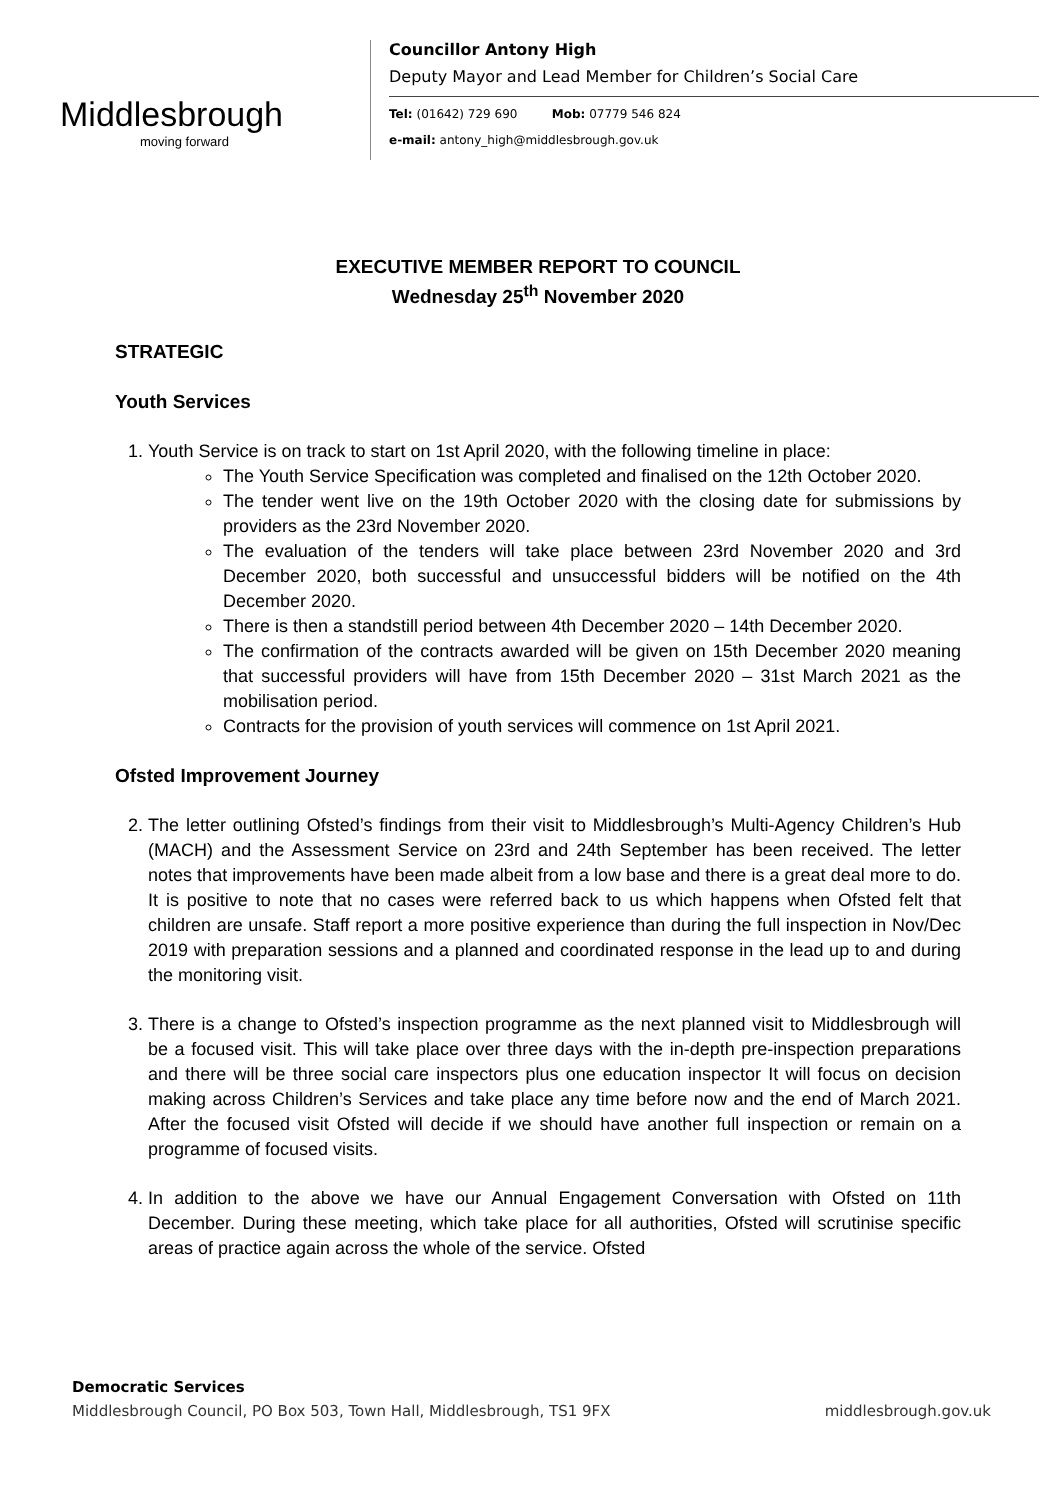Middlesbrough
moving forward
Councillor Antony High
Deputy Mayor and Lead Member for Children’s Social Care
Tel: (01642) 729 690 Mob: 07779 546 824
e-mail: antony_high@middlesbrough.gov.uk
EXECUTIVE MEMBER REPORT TO COUNCIL
Wednesday 25<sup>th</sup> November 2020
STRATEGIC
Youth Services
1. Youth Service is on track to start on 1st April 2020, with the following timeline in place:
The Youth Service Specification was completed and finalised on the 12th October 2020.
The tender went live on the 19th October 2020 with the closing date for submissions by providers as the 23rd November 2020.
The evaluation of the tenders will take place between 23rd November 2020 and 3rd December 2020, both successful and unsuccessful bidders will be notified on the 4th December 2020.
There is then a standstill period between 4th December 2020 – 14th December 2020.
The confirmation of the contracts awarded will be given on 15th December 2020 meaning that successful providers will have from 15th December 2020 – 31st March 2021 as the mobilisation period.
Contracts for the provision of youth services will commence on 1st April 2021.
Ofsted Improvement Journey
2. The letter outlining Ofsted’s findings from their visit to Middlesbrough’s Multi-Agency Children’s Hub (MACH) and the Assessment Service on 23rd and 24th September has been received. The letter notes that improvements have been made albeit from a low base and there is a great deal more to do. It is positive to note that no cases were referred back to us which happens when Ofsted felt that children are unsafe. Staff report a more positive experience than during the full inspection in Nov/Dec 2019 with preparation sessions and a planned and coordinated response in the lead up to and during the monitoring visit.
3. There is a change to Ofsted’s inspection programme as the next planned visit to Middlesbrough will be a focused visit. This will take place over three days with the in-depth pre-inspection preparations and there will be three social care inspectors plus one education inspector It will focus on decision making across Children’s Services and take place any time before now and the end of March 2021. After the focused visit Ofsted will decide if we should have another full inspection or remain on a programme of focused visits.
4. In addition to the above we have our Annual Engagement Conversation with Ofsted on 11th December. During these meeting, which take place for all authorities, Ofsted will scrutinise specific areas of practice again across the whole of the service. Ofsted
Democratic Services
Middlesbrough Council, PO Box 503, Town Hall, Middlesbrough, TS1 9FX middlesbrough.gov.uk